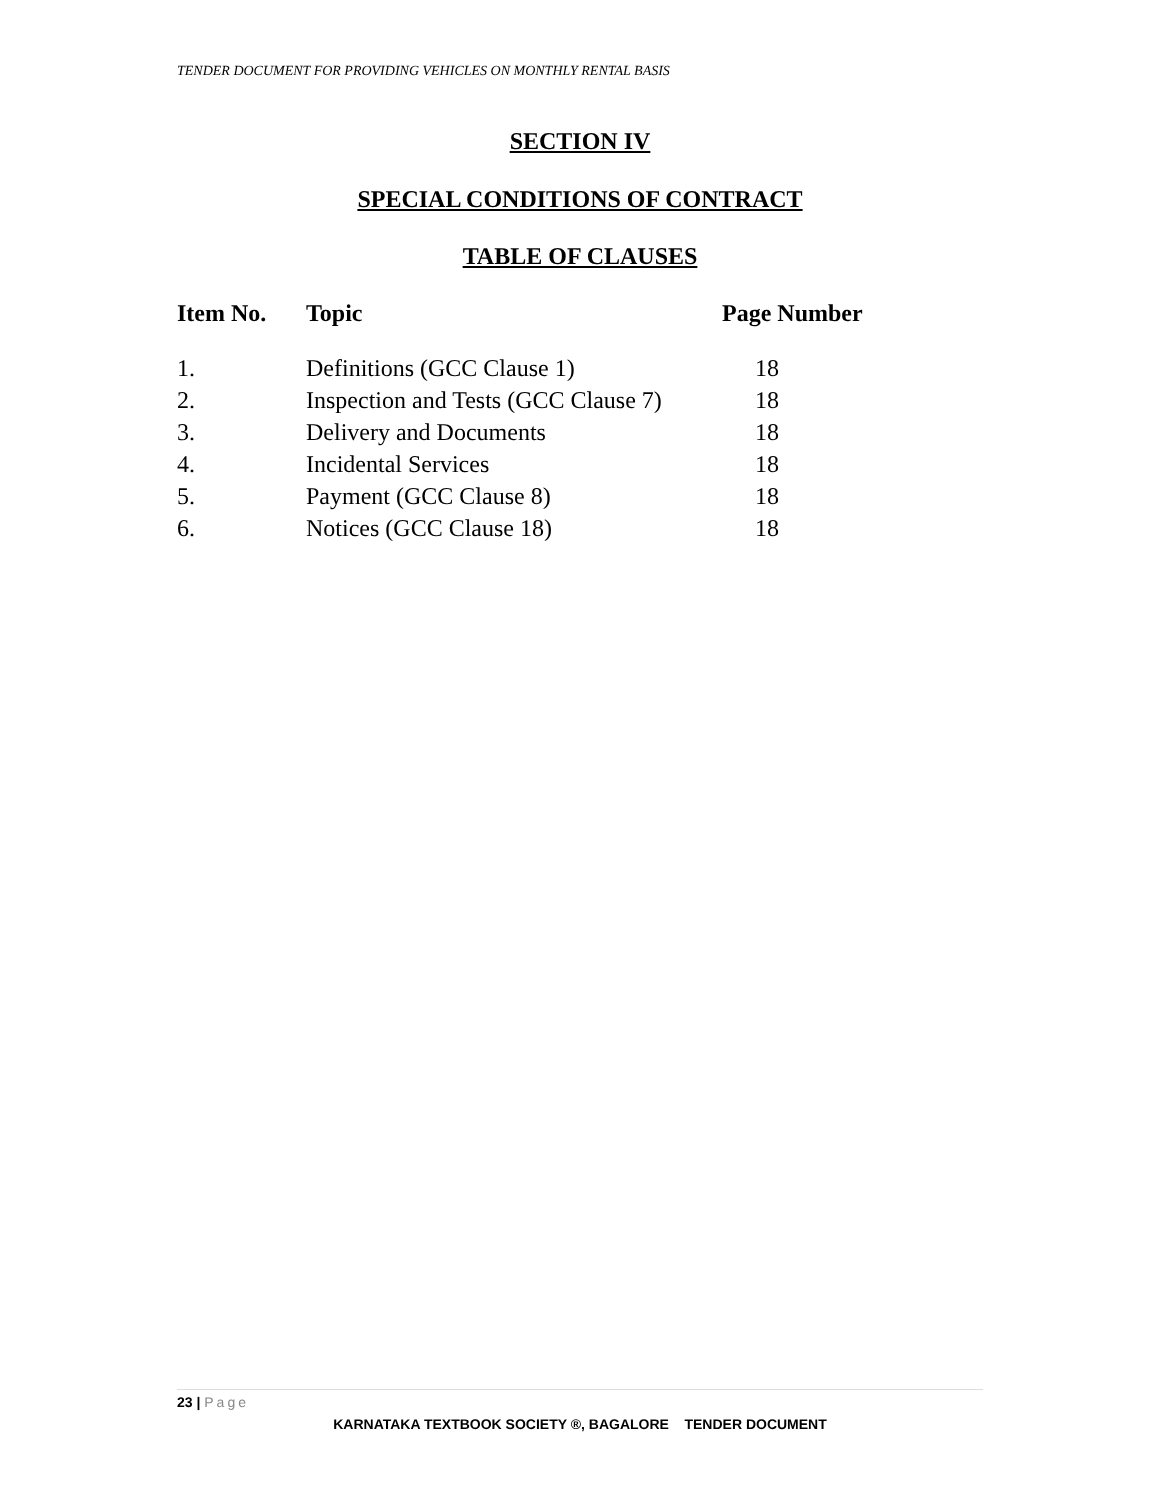TENDER DOCUMENT FOR PROVIDING VEHICLES ON MONTHLY RENTAL BASIS
SECTION IV
SPECIAL CONDITIONS OF CONTRACT
TABLE OF CLAUSES
| Item No. | Topic | Page Number |
| --- | --- | --- |
| 1. | Definitions (GCC Clause 1) | 18 |
| 2. | Inspection and Tests (GCC Clause 7) | 18 |
| 3. | Delivery and Documents | 18 |
| 4. | Incidental Services | 18 |
| 5. | Payment (GCC Clause 8) | 18 |
| 6. | Notices (GCC Clause 18) | 18 |
23 | Page
KARNATAKA TEXTBOOK SOCIETY ®, BAGALORE TENDER DOCUMENT